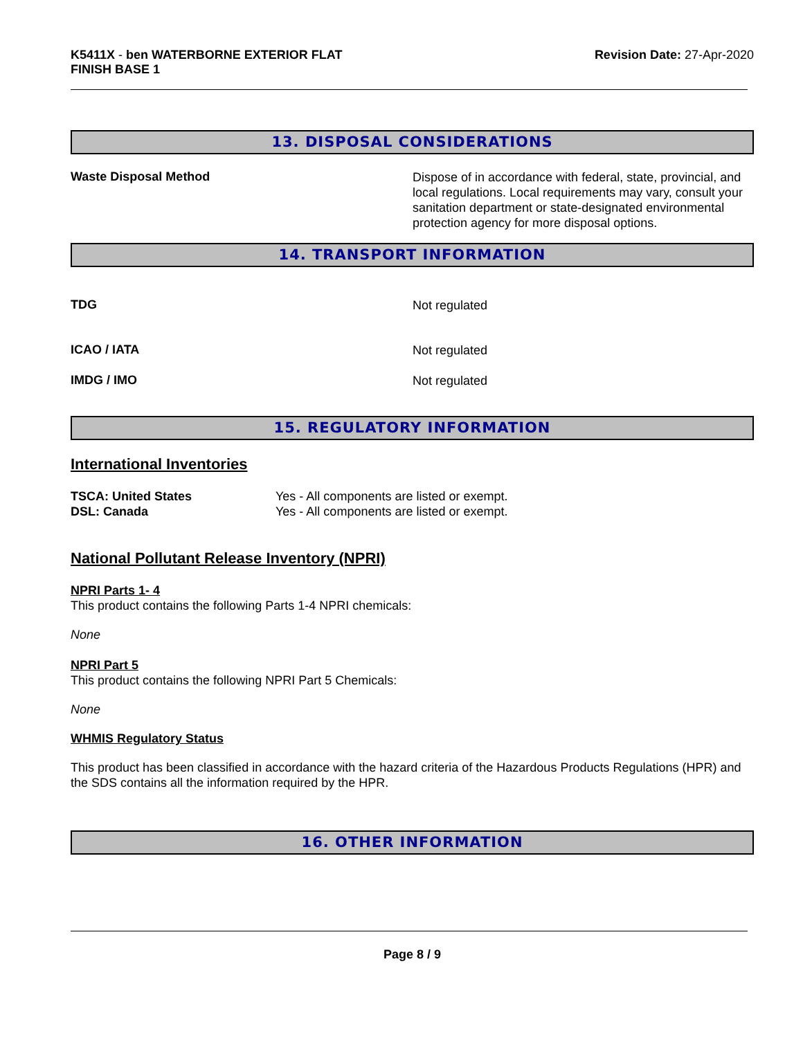K5411X - ben WATERBORNE EXTERIOR FLAT
FINISH BASE 1
Revision Date: 27-Apr-2020
13. DISPOSAL CONSIDERATIONS
Waste Disposal Method
Dispose of in accordance with federal, state, provincial, and local regulations. Local requirements may vary, consult your sanitation department or state-designated environmental protection agency for more disposal options.
14. TRANSPORT INFORMATION
TDG
Not regulated
ICAO / IATA
Not regulated
IMDG / IMO
Not regulated
15. REGULATORY INFORMATION
International Inventories
TSCA: United States
DSL: Canada
Yes - All components are listed or exempt.
Yes - All components are listed or exempt.
National Pollutant Release Inventory (NPRI)
NPRI Parts 1- 4
This product contains the following Parts 1-4 NPRI chemicals:
None
NPRI Part 5
This product contains the following NPRI Part 5 Chemicals:
None
WHMIS Regulatory Status
This product has been classified in accordance with the hazard criteria of the Hazardous Products Regulations (HPR) and the SDS contains all the information required by the HPR.
16. OTHER INFORMATION
Page 8 / 9